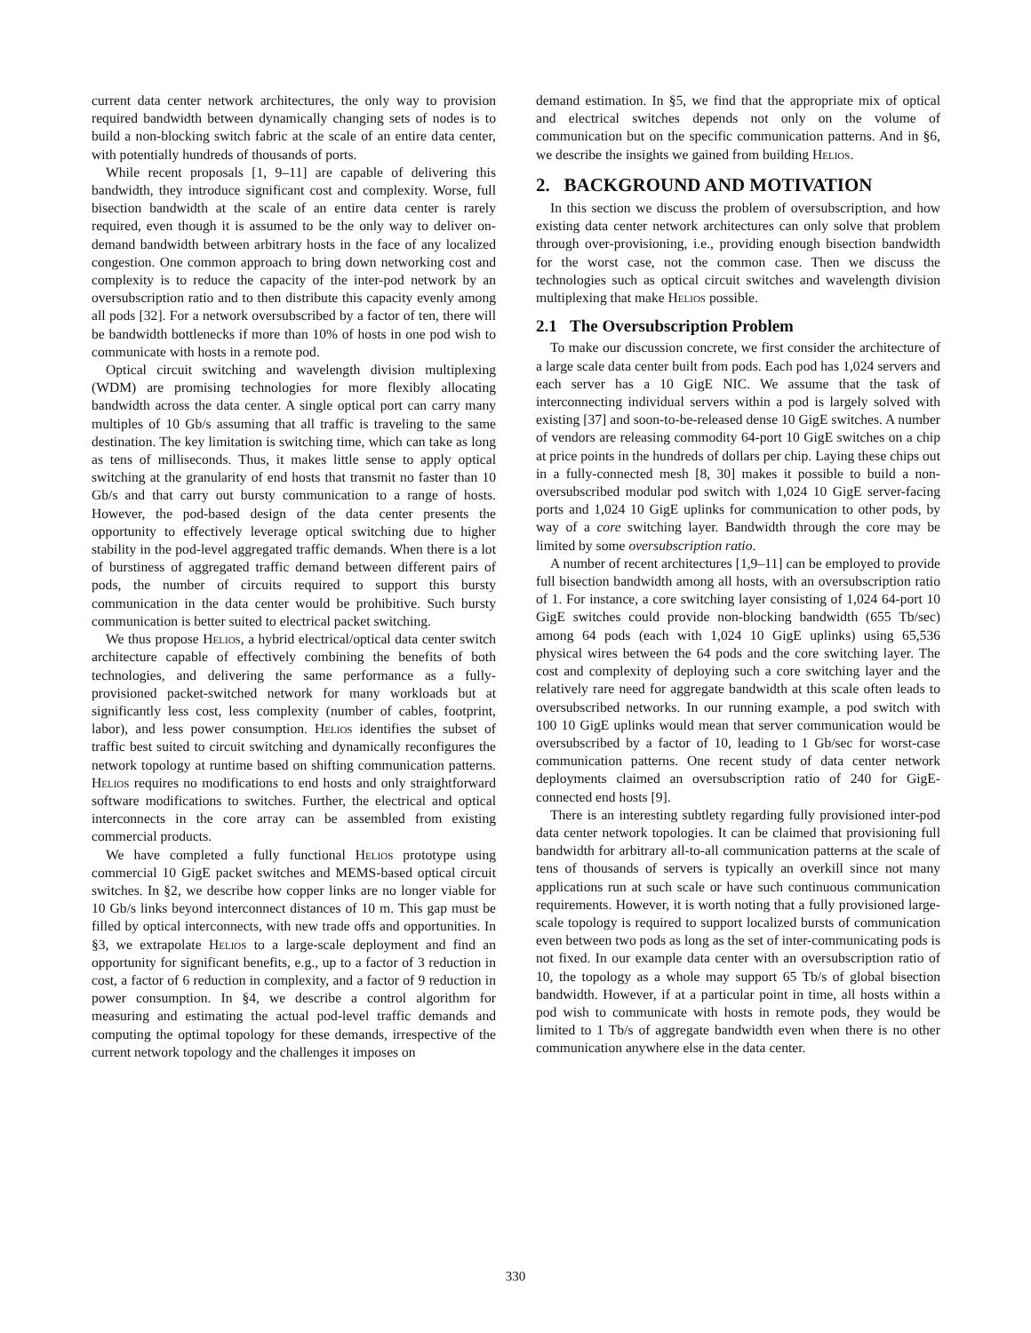current data center network architectures, the only way to provision required bandwidth between dynamically changing sets of nodes is to build a non-blocking switch fabric at the scale of an entire data center, with potentially hundreds of thousands of ports.
While recent proposals [1, 9–11] are capable of delivering this bandwidth, they introduce significant cost and complexity. Worse, full bisection bandwidth at the scale of an entire data center is rarely required, even though it is assumed to be the only way to deliver on-demand bandwidth between arbitrary hosts in the face of any localized congestion. One common approach to bring down networking cost and complexity is to reduce the capacity of the inter-pod network by an oversubscription ratio and to then distribute this capacity evenly among all pods [32]. For a network oversubscribed by a factor of ten, there will be bandwidth bottlenecks if more than 10% of hosts in one pod wish to communicate with hosts in a remote pod.
Optical circuit switching and wavelength division multiplexing (WDM) are promising technologies for more flexibly allocating bandwidth across the data center. A single optical port can carry many multiples of 10 Gb/s assuming that all traffic is traveling to the same destination. The key limitation is switching time, which can take as long as tens of milliseconds. Thus, it makes little sense to apply optical switching at the granularity of end hosts that transmit no faster than 10 Gb/s and that carry out bursty communication to a range of hosts. However, the pod-based design of the data center presents the opportunity to effectively leverage optical switching due to higher stability in the pod-level aggregated traffic demands. When there is a lot of burstiness of aggregated traffic demand between different pairs of pods, the number of circuits required to support this bursty communication in the data center would be prohibitive. Such bursty communication is better suited to electrical packet switching.
We thus propose Helios, a hybrid electrical/optical data center switch architecture capable of effectively combining the benefits of both technologies, and delivering the same performance as a fully-provisioned packet-switched network for many workloads but at significantly less cost, less complexity (number of cables, footprint, labor), and less power consumption. Helios identifies the subset of traffic best suited to circuit switching and dynamically reconfigures the network topology at runtime based on shifting communication patterns. Helios requires no modifications to end hosts and only straightforward software modifications to switches. Further, the electrical and optical interconnects in the core array can be assembled from existing commercial products.
We have completed a fully functional Helios prototype using commercial 10 GigE packet switches and MEMS-based optical circuit switches. In §2, we describe how copper links are no longer viable for 10 Gb/s links beyond interconnect distances of 10 m. This gap must be filled by optical interconnects, with new trade offs and opportunities. In §3, we extrapolate Helios to a large-scale deployment and find an opportunity for significant benefits, e.g., up to a factor of 3 reduction in cost, a factor of 6 reduction in complexity, and a factor of 9 reduction in power consumption. In §4, we describe a control algorithm for measuring and estimating the actual pod-level traffic demands and computing the optimal topology for these demands, irrespective of the current network topology and the challenges it imposes on
demand estimation. In §5, we find that the appropriate mix of optical and electrical switches depends not only on the volume of communication but on the specific communication patterns. And in §6, we describe the insights we gained from building Helios.
2. BACKGROUND AND MOTIVATION
In this section we discuss the problem of oversubscription, and how existing data center network architectures can only solve that problem through over-provisioning, i.e., providing enough bisection bandwidth for the worst case, not the common case. Then we discuss the technologies such as optical circuit switches and wavelength division multiplexing that make Helios possible.
2.1 The Oversubscription Problem
To make our discussion concrete, we first consider the architecture of a large scale data center built from pods. Each pod has 1,024 servers and each server has a 10 GigE NIC. We assume that the task of interconnecting individual servers within a pod is largely solved with existing [37] and soon-to-be-released dense 10 GigE switches. A number of vendors are releasing commodity 64-port 10 GigE switches on a chip at price points in the hundreds of dollars per chip. Laying these chips out in a fully-connected mesh [8, 30] makes it possible to build a non-oversubscribed modular pod switch with 1,024 10 GigE server-facing ports and 1,024 10 GigE uplinks for communication to other pods, by way of a core switching layer. Bandwidth through the core may be limited by some oversubscription ratio.
A number of recent architectures [1,9–11] can be employed to provide full bisection bandwidth among all hosts, with an oversubscription ratio of 1. For instance, a core switching layer consisting of 1,024 64-port 10 GigE switches could provide non-blocking bandwidth (655 Tb/sec) among 64 pods (each with 1,024 10 GigE uplinks) using 65,536 physical wires between the 64 pods and the core switching layer. The cost and complexity of deploying such a core switching layer and the relatively rare need for aggregate bandwidth at this scale often leads to oversubscribed networks. In our running example, a pod switch with 100 10 GigE uplinks would mean that server communication would be oversubscribed by a factor of 10, leading to 1 Gb/sec for worst-case communication patterns. One recent study of data center network deployments claimed an oversubscription ratio of 240 for GigE-connected end hosts [9].
There is an interesting subtlety regarding fully provisioned inter-pod data center network topologies. It can be claimed that provisioning full bandwidth for arbitrary all-to-all communication patterns at the scale of tens of thousands of servers is typically an overkill since not many applications run at such scale or have such continuous communication requirements. However, it is worth noting that a fully provisioned large-scale topology is required to support localized bursts of communication even between two pods as long as the set of inter-communicating pods is not fixed. In our example data center with an oversubscription ratio of 10, the topology as a whole may support 65 Tb/s of global bisection bandwidth. However, if at a particular point in time, all hosts within a pod wish to communicate with hosts in remote pods, they would be limited to 1 Tb/s of aggregate bandwidth even when there is no other communication anywhere else in the data center.
330